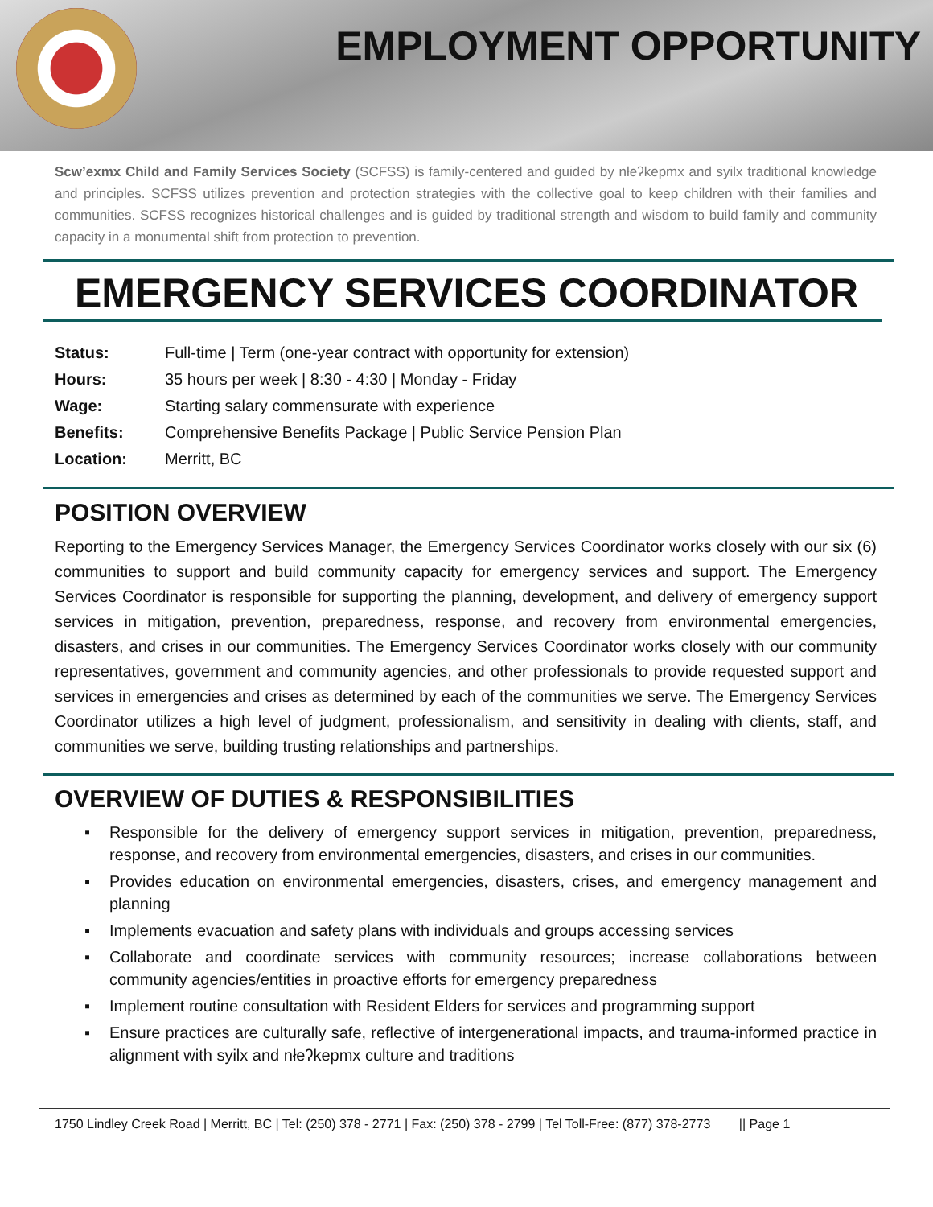EMPLOYMENT OPPORTUNITY
Scw’exmx Child and Family Services Society (SCFSS) is family-centered and guided by nłeʔkepmx and syilx traditional knowledge and principles. SCFSS utilizes prevention and protection strategies with the collective goal to keep children with their families and communities. SCFSS recognizes historical challenges and is guided by traditional strength and wisdom to build family and community capacity in a monumental shift from protection to prevention.
EMERGENCY SERVICES COORDINATOR
| Status: | Full-time / Term (one-year contract with opportunity for extension) |
| Hours: | 35 hours per week / 8:30 - 4:30 / Monday - Friday |
| Wage: | Starting salary commensurate with experience |
| Benefits: | Comprehensive Benefits Package / Public Service Pension Plan |
| Location: | Merritt, BC |
POSITION OVERVIEW
Reporting to the Emergency Services Manager, the Emergency Services Coordinator works closely with our six (6) communities to support and build community capacity for emergency services and support. The Emergency Services Coordinator is responsible for supporting the planning, development, and delivery of emergency support services in mitigation, prevention, preparedness, response, and recovery from environmental emergencies, disasters, and crises in our communities. The Emergency Services Coordinator works closely with our community representatives, government and community agencies, and other professionals to provide requested support and services in emergencies and crises as determined by each of the communities we serve. The Emergency Services Coordinator utilizes a high level of judgment, professionalism, and sensitivity in dealing with clients, staff, and communities we serve, building trusting relationships and partnerships.
OVERVIEW OF DUTIES & RESPONSIBILITIES
▪ Responsible for the delivery of emergency support services in mitigation, prevention, preparedness, response, and recovery from environmental emergencies, disasters, and crises in our communities.
▪ Provides education on environmental emergencies, disasters, crises, and emergency management and planning
▪ Implements evacuation and safety plans with individuals and groups accessing services
▪ Collaborate and coordinate services with community resources; increase collaborations between community agencies/entities in proactive efforts for emergency preparedness
▪ Implement routine consultation with Resident Elders for services and programming support
▪ Ensure practices are culturally safe, reflective of intergenerational impacts, and trauma-informed practice in alignment with syilx and nłeʔkepmx culture and traditions
1750 Lindley Creek Road | Merritt, BC | Tel: (250) 378 - 2771 | Fax: (250) 378 - 2799 | Tel Toll-Free: (877) 378-2773 || Page 1